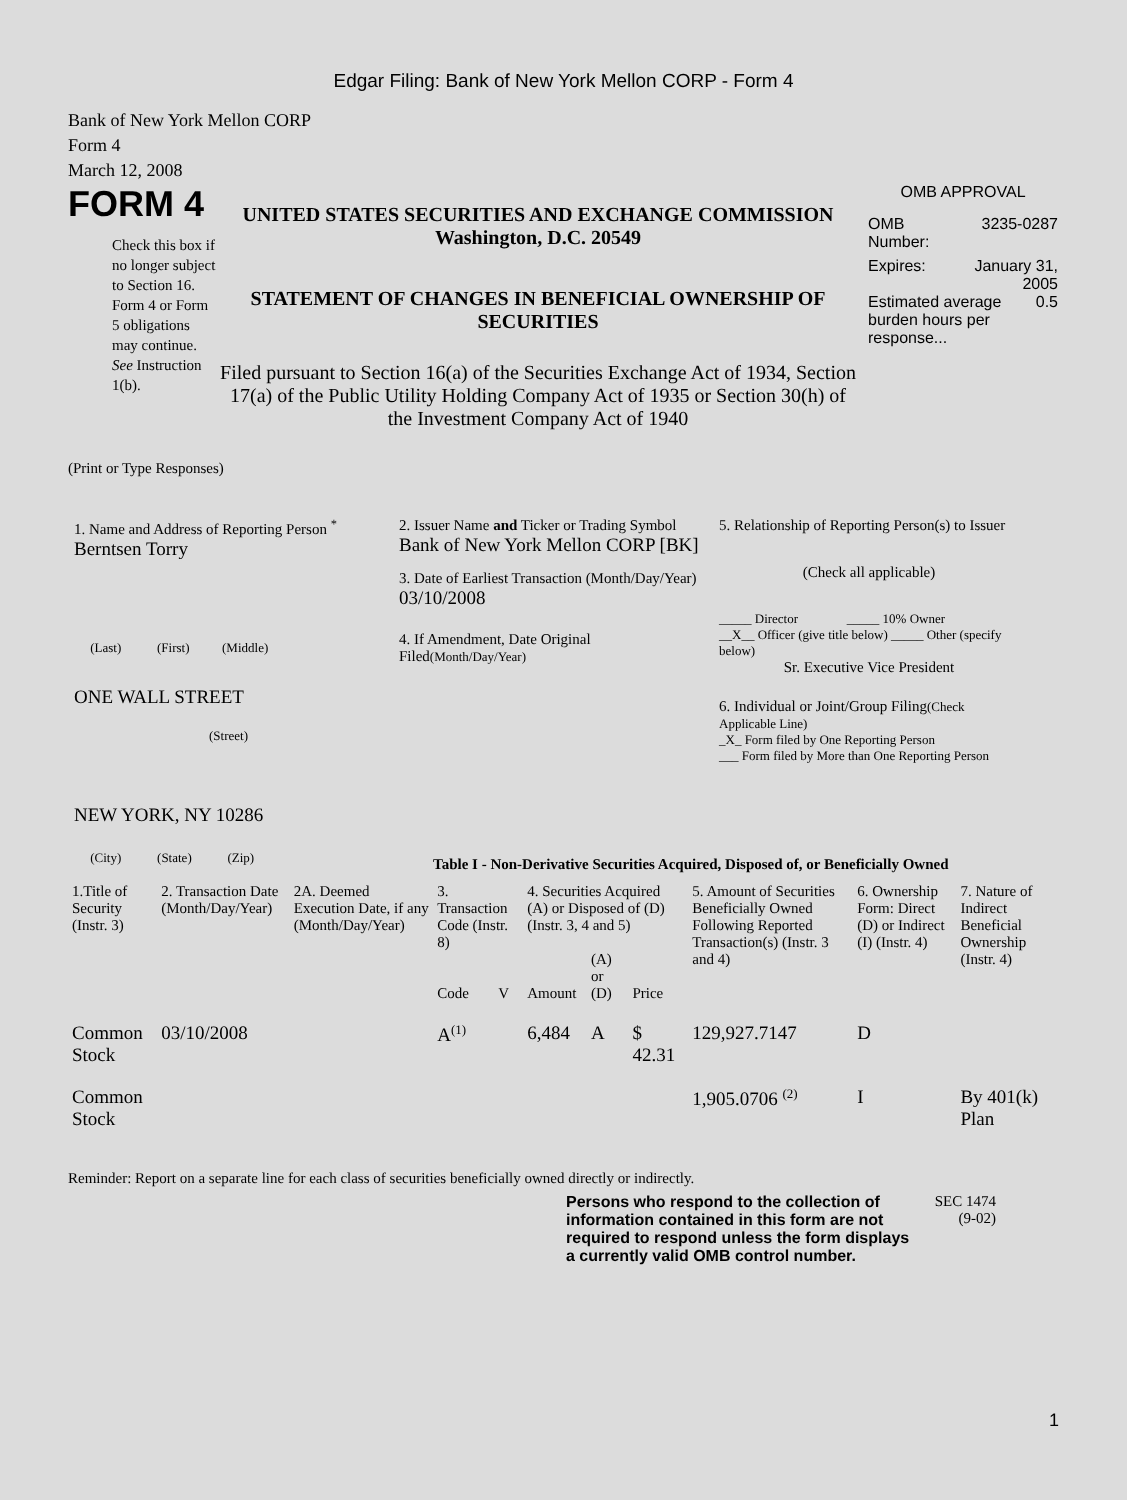Edgar Filing: Bank of New York Mellon CORP - Form 4
Bank of New York Mellon CORP
Form 4
March 12, 2008
FORM 4
Check this box if no longer subject to Section 16. Form 4 or Form 5 obligations may continue. See Instruction 1(b).
UNITED STATES SECURITIES AND EXCHANGE COMMISSION
Washington, D.C. 20549
STATEMENT OF CHANGES IN BENEFICIAL OWNERSHIP OF SECURITIES
Filed pursuant to Section 16(a) of the Securities Exchange Act of 1934, Section 17(a) of the Public Utility Holding Company Act of 1935 or Section 30(h) of the Investment Company Act of 1940
OMB APPROVAL
OMB
Number: 3235-0287
Expires: January 31,
2005
Estimated average burden hours per response... 0.5
(Print or Type Responses)
1. Name and Address of Reporting Person <sup>*</sup>
Berntsen Torry
(Last) (First) (Middle)
ONE WALL STREET
(Street)
NEW YORK, NY 10286
(City) (State) (Zip)
2. Issuer Name and Ticker or Trading Symbol
Bank of New York Mellon CORP [BK]
3. Date of Earliest Transaction (Month/Day/Year)
03/10/2008
4. If Amendment, Date Original Filed(Month/Day/Year)
5. Relationship of Reporting Person(s) to Issuer
(Check all applicable)
_____ Director _____ 10% Owner
__X__ Officer (give title below) _____ Other (specify below)
Sr. Executive Vice President
6. Individual or Joint/Group Filing(Check Applicable Line)
_X_ Form filed by One Reporting Person
___ Form filed by More than One Reporting Person
Table I - Non-Derivative Securities Acquired, Disposed of, or Beneficially Owned
| 1.Title of Security (Instr. 3) | 2. Transaction Date (Month/Day/Year) | 2A. Deemed Execution Date, if any (Month/Day/Year) | 3. Transaction Code (Instr. 8) | | 4. Securities Acquired (A) or Disposed of (D) (Instr. 3, 4 and 5) | | | 5. Amount of Securities Beneficially Owned Following Reported Transaction(s) (Instr. 3 and 4) | 6. Ownership Form: Direct (D) or Indirect (I) (Instr. 4) | 7. Nature of Indirect Beneficial Ownership (Instr. 4) |
| --- | --- | --- | --- | --- | --- | --- | --- | --- | --- | --- |
| | | | Code | V | Amount | (A) or (D) | Price | | | |
| Common Stock | 03/10/2008 | | A<sup>(1)</sup> | | 6,484 | A | $ 42.31 | 129,927.7147 | D | |
| Common Stock | | | | | | | | 1,905.0706 <sup>(2)</sup> | I | By 401(k) Plan |
Reminder: Report on a separate line for each class of securities beneficially owned directly or indirectly.
Persons who respond to the collection of information contained in this form are not required to respond unless the form displays a currently valid OMB control number.
SEC 1474
(9-02)
1